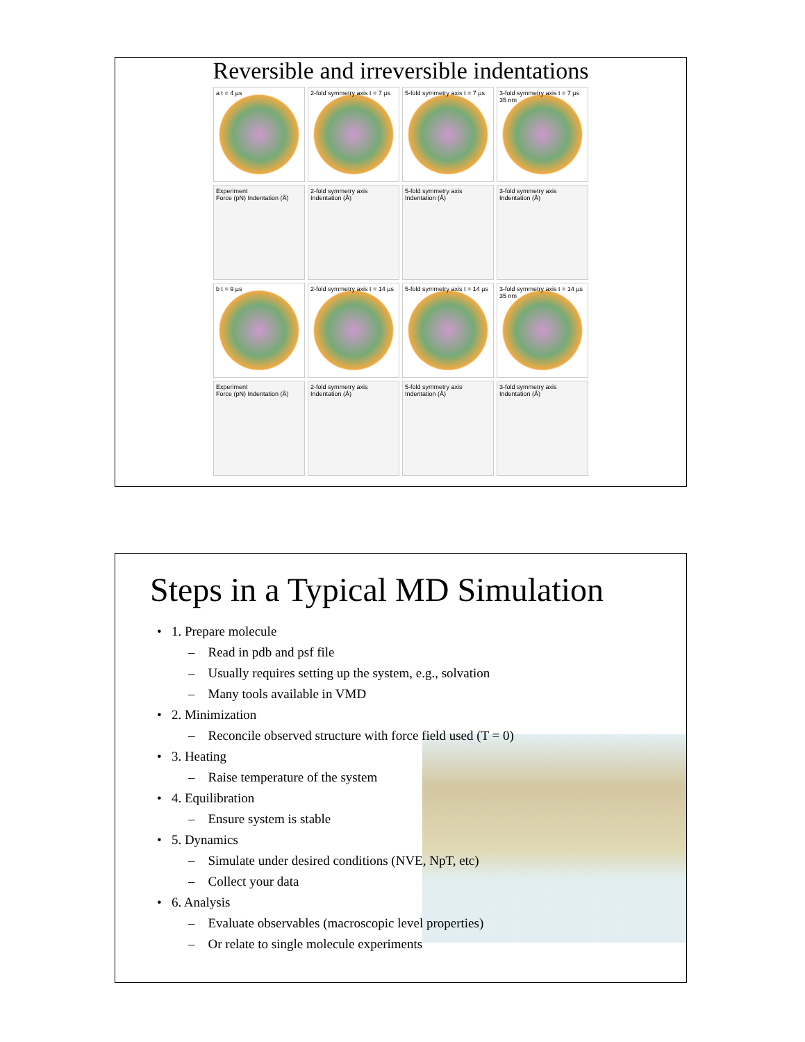Reversible and irreversible indentations
a t = 4 µs
2-fold symmetry axis t = 7 µs
5-fold symmetry axis t = 7 µs
3-fold symmetry axis t = 7 µs 35 nm
Experiment
Force (pN) Indentation (Å)
2-fold symmetry axis
Indentation (Å)
5-fold symmetry axis
Indentation (Å)
3-fold symmetry axis
Indentation (Å)
b t = 9 µs
2-fold symmetry axis t = 14 µs
5-fold symmetry axis t = 14 µs
3-fold symmetry axis t = 14 µs 35 nm
Experiment
Force (pN) Indentation (Å)
2-fold symmetry axis
Indentation (Å)
5-fold symmetry axis
Indentation (Å)
3-fold symmetry axis
Indentation (Å)
Steps in a Typical MD Simulation
• 1. Prepare molecule
– Read in pdb and psf file
– Usually requires setting up the system, e.g., solvation
– Many tools available in VMD
• 2. Minimization
– Reconcile observed structure with force field used (T = 0)
• 3. Heating
– Raise temperature of the system
• 4. Equilibration
– Ensure system is stable
• 5. Dynamics
– Simulate under desired conditions (NVE, NpT, etc)
– Collect your data
• 6. Analysis
– Evaluate observables (macroscopic level properties)
– Or relate to single molecule experiments